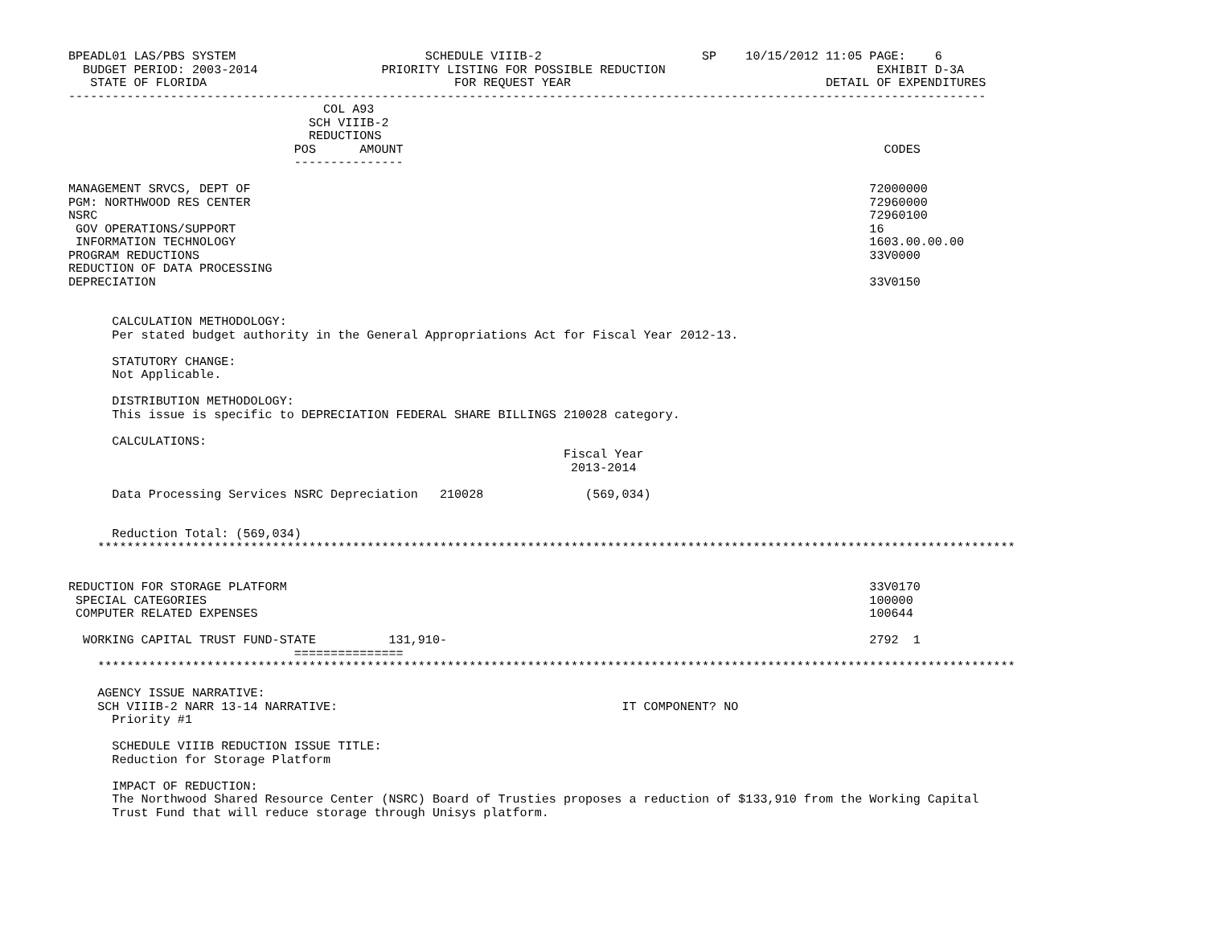BPEADL01 LAS/PBS SYSTEM                          SCHEDULE VIIIB-2                      SP    10/15/2012 11:05 PAGE:    6
  BUDGET PERIOD: 2003-2014                 PRIORITY LISTING FOR POSSIBLE REDUCTION                             EXHIBIT D-3A
   STATE OF FLORIDA                                  FOR REQUEST YEAR                                   DETAIL OF EXPENDITURES
------------------------------------------------------------------------------------------------------------------------------
                                   COL A93
                                 SCH VIIIB-2
                                 REDUCTIONS
                               POS      AMOUNT                                                                  CODES
                               ---------------

MANAGEMENT SRVCS, DEPT OF                                                                                     72000000
PGM: NORTHWOOD RES CENTER                                                                                     72960000
NSRC                                                                                                          72960100
 GOV OPERATIONS/SUPPORT                                                                                       16
 INFORMATION TECHNOLOGY                                                                                       1603.00.00.00
PROGRAM REDUCTIONS                                                                                            33V0000
REDUCTION OF DATA PROCESSING
DEPRECIATION                                                                                                  33V0150


      CALCULATION METHODOLOGY:
      Per stated budget authority in the General Appropriations Act for Fiscal Year 2012-13.

      STATUTORY CHANGE:
      Not Applicable.

      DISTRIBUTION METHODOLOGY:
      This issue is specific to DEPRECIATION FEDERAL SHARE BILLINGS 210028 category.

      CALCULATIONS:
                                                                    Fiscal Year
                                                                     2013-2014

      Data Processing Services NSRC Depreciation   210028              (569,034)


      Reduction Total: (569,034)
    ******************************************************************************************************************************


REDUCTION FOR STORAGE PLATFORM                                                                                33V0170
 SPECIAL CATEGORIES                                                                                           100000
 COMPUTER RELATED EXPENSES                                                                                    100644

  WORKING CAPITAL TRUST FUND-STATE          131,910-                                                          2792  1
                               ===============
    ******************************************************************************************************************************

    AGENCY ISSUE NARRATIVE:
    SCH VIIIB-2 NARR 13-14 NARRATIVE:                                       IT COMPONENT? NO
      Priority #1

      SCHEDULE VIIIB REDUCTION ISSUE TITLE:
      Reduction for Storage Platform

      IMPACT OF REDUCTION:
      The Northwood Shared Resource Center (NSRC) Board of Trusties proposes a reduction of $133,910 from the Working Capital
      Trust Fund that will reduce storage through Unisys platform.